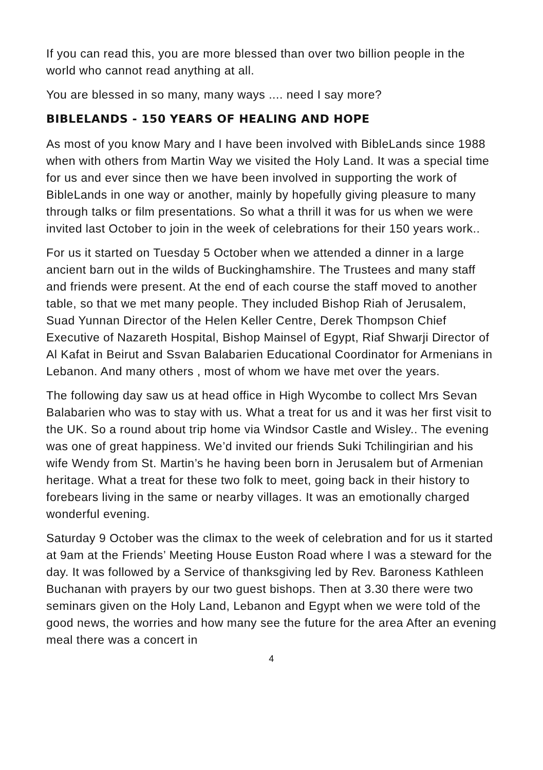If you can read this, you are more blessed than over two billion people in the world who cannot read anything at all.
You are blessed in so many, many ways .... need I say more?
BIBLELANDS - 150 YEARS OF HEALING AND HOPE
As most of you know Mary and I have been involved with BibleLands since 1988 when with others from Martin Way we visited the Holy Land. It was a special time for us and ever since then we have been involved in supporting the work of BibleLands in one way or another, mainly by hopefully giving pleasure to many through talks or film presentations. So what a thrill it was for us when we were invited last October to join in the week of celebrations for their 150 years work..
For us it started on Tuesday 5 October when we attended a dinner in a large ancient barn out in the wilds of Buckinghamshire. The Trustees and many staff and friends were present. At the end of each course the staff moved to another table, so that we met many people. They included Bishop Riah of Jerusalem, Suad Yunnan Director of the Helen Keller Centre, Derek Thompson Chief Executive of Nazareth Hospital, Bishop Mainsel of Egypt, Riaf Shwarji Director of Al Kafat in Beirut and Ssvan Balabarien Educational Coordinator for Armenians in Lebanon. And many others , most of whom we have met over the years.
The following day saw us at head office in High Wycombe to collect Mrs Sevan Balabarien who was to stay with us. What a treat for us and it was her first visit to the UK. So a round about trip home via Windsor Castle and Wisley.. The evening was one of great happiness. We’d invited our friends Suki Tchilingirian and his wife Wendy from St. Martin’s he having been born in Jerusalem but of Armenian heritage. What a treat for these two folk to meet, going back in their history to forebears living in the same or nearby villages. It was an emotionally charged wonderful evening.
Saturday 9 October was the climax to the week of celebration and for us it started at 9am at the Friends’ Meeting House Euston Road where I was a steward for the day. It was followed by a Service of thanksgiving led by Rev. Baroness Kathleen Buchanan with prayers by our two guest bishops. Then at 3.30 there were two seminars given on the Holy Land, Lebanon and Egypt when we were told of the good news, the worries and how many see the future for the area After an evening meal there was a concert in
4